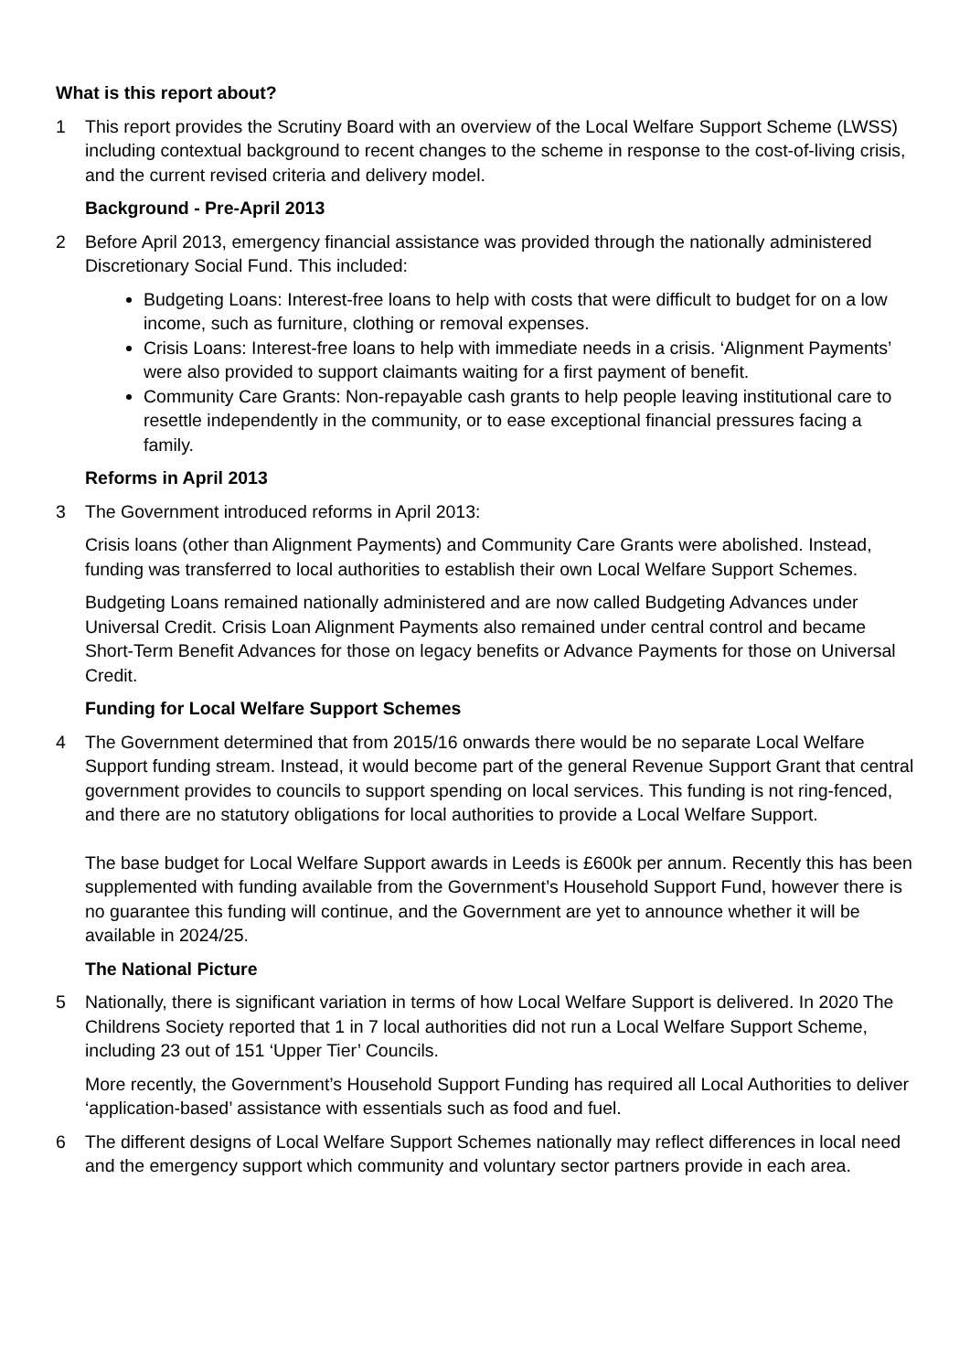What is this report about?
1 This report provides the Scrutiny Board with an overview of the Local Welfare Support Scheme (LWSS) including contextual background to recent changes to the scheme in response to the cost-of-living crisis, and the current revised criteria and delivery model.
Background - Pre-April 2013
2 Before April 2013, emergency financial assistance was provided through the nationally administered Discretionary Social Fund. This included:
Budgeting Loans: Interest-free loans to help with costs that were difficult to budget for on a low income, such as furniture, clothing or removal expenses.
Crisis Loans: Interest-free loans to help with immediate needs in a crisis. ‘Alignment Payments’ were also provided to support claimants waiting for a first payment of benefit.
Community Care Grants: Non-repayable cash grants to help people leaving institutional care to resettle independently in the community, or to ease exceptional financial pressures facing a family.
Reforms in April 2013
3 The Government introduced reforms in April 2013:
Crisis loans (other than Alignment Payments) and Community Care Grants were abolished. Instead, funding was transferred to local authorities to establish their own Local Welfare Support Schemes.
Budgeting Loans remained nationally administered and are now called Budgeting Advances under Universal Credit. Crisis Loan Alignment Payments also remained under central control and became Short-Term Benefit Advances for those on legacy benefits or Advance Payments for those on Universal Credit.
Funding for Local Welfare Support Schemes
4 The Government determined that from 2015/16 onwards there would be no separate Local Welfare Support funding stream. Instead, it would become part of the general Revenue Support Grant that central government provides to councils to support spending on local services. This funding is not ring-fenced, and there are no statutory obligations for local authorities to provide a Local Welfare Support.
The base budget for Local Welfare Support awards in Leeds is £600k per annum. Recently this has been supplemented with funding available from the Government’s Household Support Fund, however there is no guarantee this funding will continue, and the Government are yet to announce whether it will be available in 2024/25.
The National Picture
5 Nationally, there is significant variation in terms of how Local Welfare Support is delivered. In 2020 The Childrens Society reported that 1 in 7 local authorities did not run a Local Welfare Support Scheme, including 23 out of 151 ‘Upper Tier’ Councils.
More recently, the Government’s Household Support Funding has required all Local Authorities to deliver ‘application-based’ assistance with essentials such as food and fuel.
6 The different designs of Local Welfare Support Schemes nationally may reflect differences in local need and the emergency support which community and voluntary sector partners provide in each area.